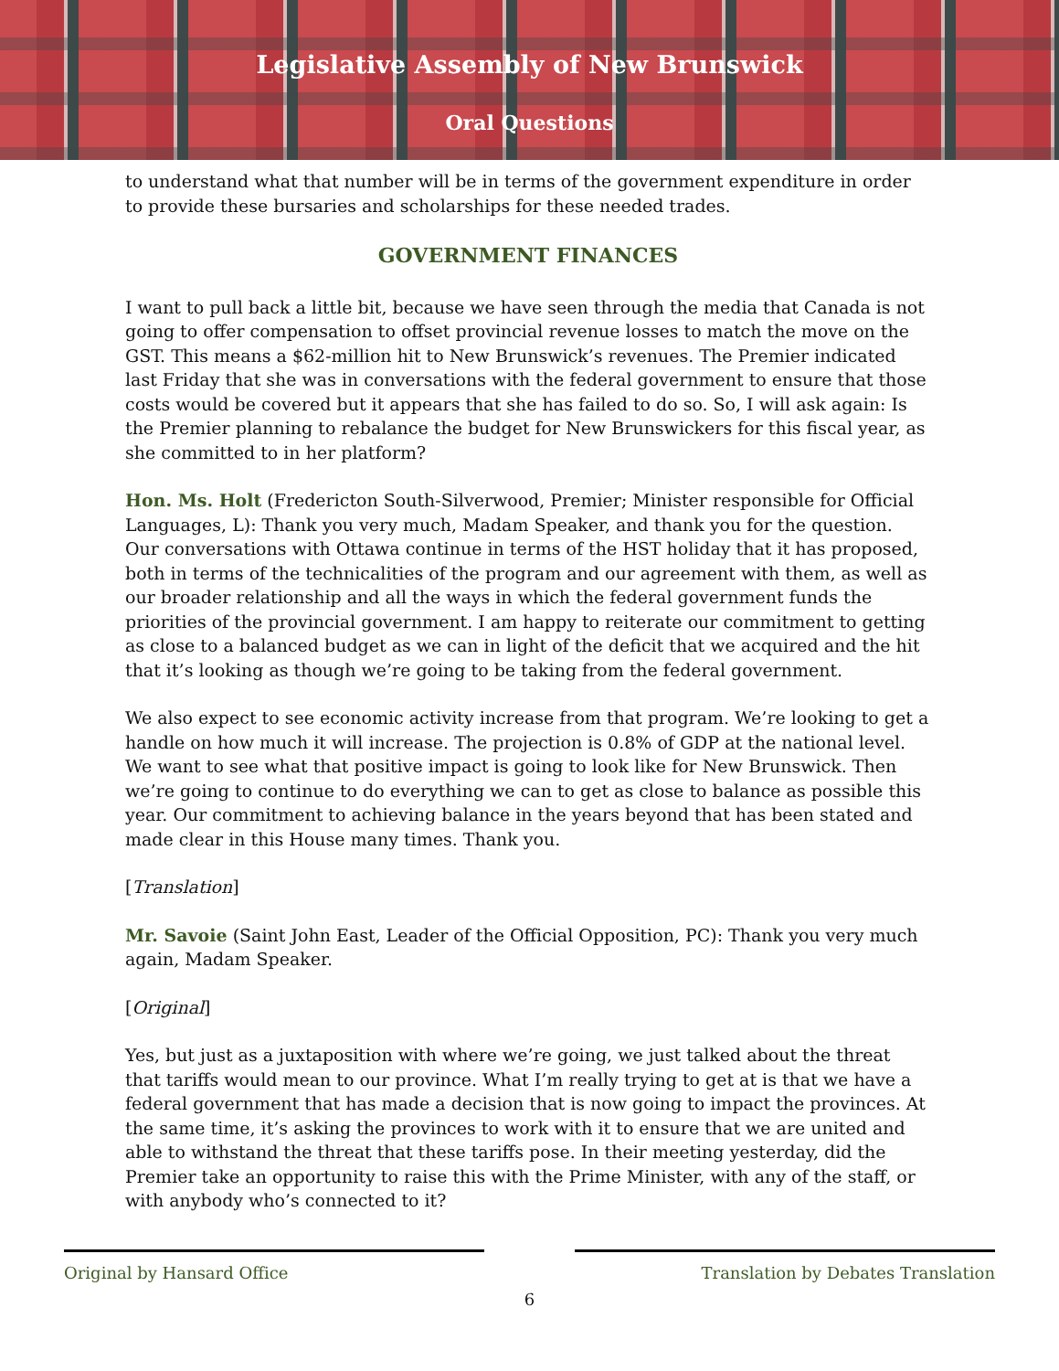Legislative Assembly of New Brunswick
Oral Questions
to understand what that number will be in terms of the government expenditure in order to provide these bursaries and scholarships for these needed trades.
GOVERNMENT FINANCES
I want to pull back a little bit, because we have seen through the media that Canada is not going to offer compensation to offset provincial revenue losses to match the move on the GST. This means a $62-million hit to New Brunswick’s revenues. The Premier indicated last Friday that she was in conversations with the federal government to ensure that those costs would be covered but it appears that she has failed to do so. So, I will ask again: Is the Premier planning to rebalance the budget for New Brunswickers for this fiscal year, as she committed to in her platform?
Hon. Ms. Holt (Fredericton South-Silverwood, Premier; Minister responsible for Official Languages, L): Thank you very much, Madam Speaker, and thank you for the question. Our conversations with Ottawa continue in terms of the HST holiday that it has proposed, both in terms of the technicalities of the program and our agreement with them, as well as our broader relationship and all the ways in which the federal government funds the priorities of the provincial government. I am happy to reiterate our commitment to getting as close to a balanced budget as we can in light of the deficit that we acquired and the hit that it’s looking as though we’re going to be taking from the federal government.
We also expect to see economic activity increase from that program. We’re looking to get a handle on how much it will increase. The projection is 0.8% of GDP at the national level. We want to see what that positive impact is going to look like for New Brunswick. Then we’re going to continue to do everything we can to get as close to balance as possible this year. Our commitment to achieving balance in the years beyond that has been stated and made clear in this House many times. Thank you.
[Translation]
Mr. Savoie (Saint John East, Leader of the Official Opposition, PC): Thank you very much again, Madam Speaker.
[Original]
Yes, but just as a juxtaposition with where we’re going, we just talked about the threat that tariffs would mean to our province. What I’m really trying to get at is that we have a federal government that has made a decision that is now going to impact the provinces. At the same time, it’s asking the provinces to work with it to ensure that we are united and able to withstand the threat that these tariffs pose. In their meeting yesterday, did the Premier take an opportunity to raise this with the Prime Minister, with any of the staff, or with anybody who’s connected to it?
Original by Hansard Office
Translation by Debates Translation
6